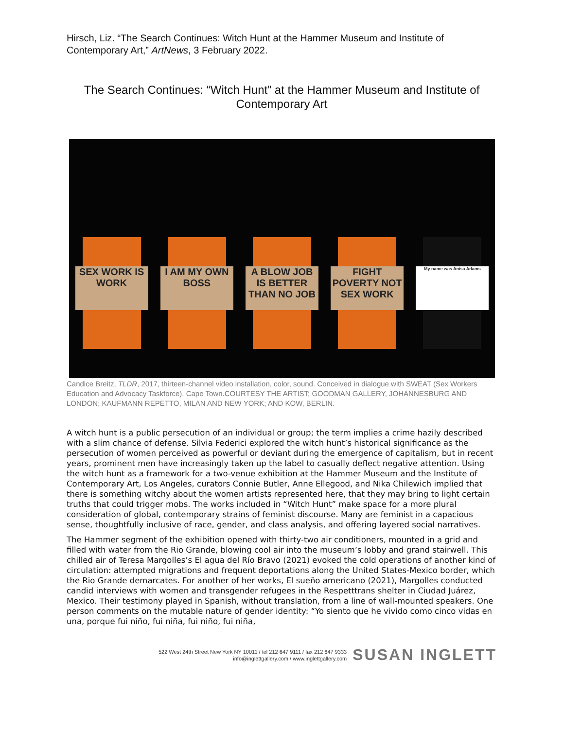Hirsch, Liz. “The Search Continues: Witch Hunt at the Hammer Museum and Institute of Contemporary Art,” ArtNews, 3 February 2022.
The Search Continues: “Witch Hunt” at the Hammer Museum and Institute of Contemporary Art
SEX WORK IS WORK
I AM MY OWN BOSS
A BLOW JOB IS BETTER THAN NO JOB
FIGHT POVERTY NOT SEX WORK
My name was Anisa Adams
Candice Breitz, TLDR, 2017, thirteen-channel video installation, color, sound. Conceived in dialogue with SWEAT (Sex Workers Education and Advocacy Taskforce), Cape Town.COURTESY THE ARTIST; GOODMAN GALLERY, JOHANNESBURG AND LONDON; KAUFMANN REPETTO, MILAN AND NEW YORK; AND KOW, BERLIN.
A witch hunt is a public persecution of an individual or group; the term implies a crime hazily described with a slim chance of defense. Silvia Federici explored the witch hunt’s historical significance as the persecution of women perceived as powerful or deviant during the emergence of capitalism, but in recent years, prominent men have increasingly taken up the label to casually deflect negative attention. Using the witch hunt as a framework for a two-venue exhibition at the Hammer Museum and the Institute of Contemporary Art, Los Angeles, curators Connie Butler, Anne Ellegood, and Nika Chilewich implied that there is something witchy about the women artists represented here, that they may bring to light certain truths that could trigger mobs. The works included in “Witch Hunt” make space for a more plural consideration of global, contemporary strains of feminist discourse. Many are feminist in a capacious sense, thoughtfully inclusive of race, gender, and class analysis, and offering layered social narratives.
The Hammer segment of the exhibition opened with thirty-two air conditioners, mounted in a grid and filled with water from the Rio Grande, blowing cool air into the museum’s lobby and grand stairwell. This chilled air of Teresa Margolles’s El agua del Río Bravo (2021) evoked the cold operations of another kind of circulation: attempted migrations and frequent deportations along the United States-Mexico border, which the Rio Grande demarcates. For another of her works, El sueño americano (2021), Margolles conducted candid interviews with women and transgender refugees in the Respetttrans shelter in Ciudad Juárez, Mexico. Their testimony played in Spanish, without translation, from a line of wall-mounted speakers. One person comments on the mutable nature of gender identity: “Yo siento que he vivido como cinco vidas en una, porque fui niño, fui niña, fui niño, fui niña,
522 West 24th Street New York NY 10011 / tel 212 647 9111 / fax 212 647 9333
info@inglettgallery.com / www.inglettgallery.com
SUSAN INGLETT